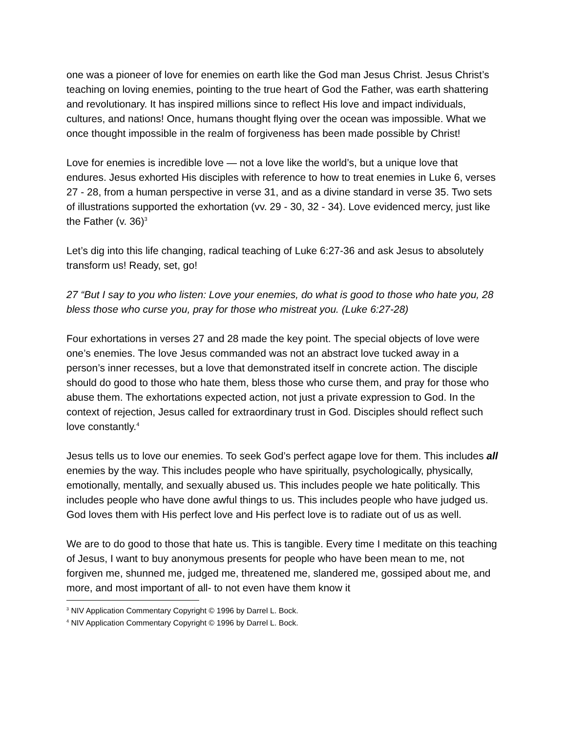one was a pioneer of love for enemies on earth like the God man Jesus Christ. Jesus Christ’s teaching on loving enemies, pointing to the true heart of God the Father, was earth shattering and revolutionary. It has inspired millions since to reflect His love and impact individuals, cultures, and nations! Once, humans thought flying over the ocean was impossible. What we once thought impossible in the realm of forgiveness has been made possible by Christ!
Love for enemies is incredible love — not a love like the world’s, but a unique love that endures. Jesus exhorted His disciples with reference to how to treat enemies in Luke 6, verses 27 - 28, from a human perspective in verse 31, and as a divine standard in verse 35. Two sets of illustrations supported the exhortation (vv. 29 - 30, 32 - 34). Love evidenced mercy, just like the Father (v. 36)<sup>3</sup>
Let’s dig into this life changing, radical teaching of Luke 6:27-36 and ask Jesus to absolutely transform us! Ready, set, go!
27 “But I say to you who listen: Love your enemies, do what is good to those who hate you, 28 bless those who curse you, pray for those who mistreat you. (Luke 6:27-28)
Four exhortations in verses 27 and 28 made the key point. The special objects of love were one’s enemies. The love Jesus commanded was not an abstract love tucked away in a person’s inner recesses, but a love that demonstrated itself in concrete action. The disciple should do good to those who hate them, bless those who curse them, and pray for those who abuse them. The exhortations expected action, not just a private expression to God. In the context of rejection, Jesus called for extraordinary trust in God. Disciples should reflect such love constantly.<sup>4</sup>
Jesus tells us to love our enemies. To seek God’s perfect agape love for them. This includes all enemies by the way. This includes people who have spiritually, psychologically, physically, emotionally, mentally, and sexually abused us. This includes people we hate politically. This includes people who have done awful things to us. This includes people who have judged us. God loves them with His perfect love and His perfect love is to radiate out of us as well.
We are to do good to those that hate us. This is tangible. Every time I meditate on this teaching of Jesus, I want to buy anonymous presents for people who have been mean to me, not forgiven me, shunned me, judged me, threatened me, slandered me, gossiped about me, and more, and most important of all- to not even have them know it
<sup>3</sup> NIV Application Commentary Copyright © 1996 by Darrel L. Bock.
<sup>4</sup> NIV Application Commentary Copyright © 1996 by Darrel L. Bock.